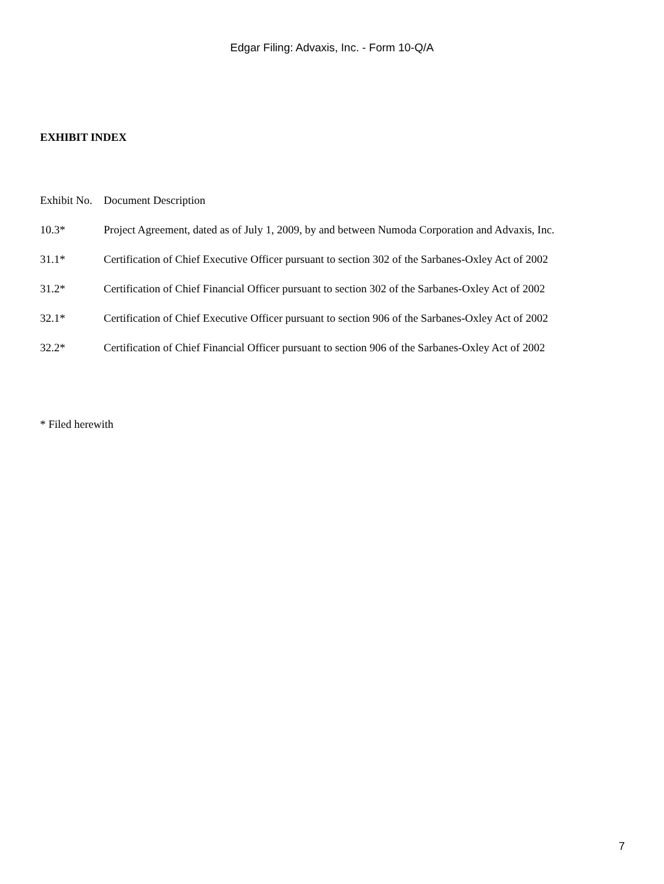Edgar Filing: Advaxis, Inc. - Form 10-Q/A
EXHIBIT INDEX
| Exhibit No. | Document Description |
| --- | --- |
| 10.3* | Project Agreement, dated as of July 1, 2009, by and between Numoda Corporation and Advaxis, Inc. |
| 31.1* | Certification of Chief Executive Officer pursuant to section 302 of the Sarbanes-Oxley Act of 2002 |
| 31.2* | Certification of Chief Financial Officer pursuant to section 302 of the Sarbanes-Oxley Act of 2002 |
| 32.1* | Certification of Chief Executive Officer pursuant to section 906 of the Sarbanes-Oxley Act of 2002 |
| 32.2* | Certification of Chief Financial Officer pursuant to section 906 of the Sarbanes-Oxley Act of 2002 |
* Filed herewith
7